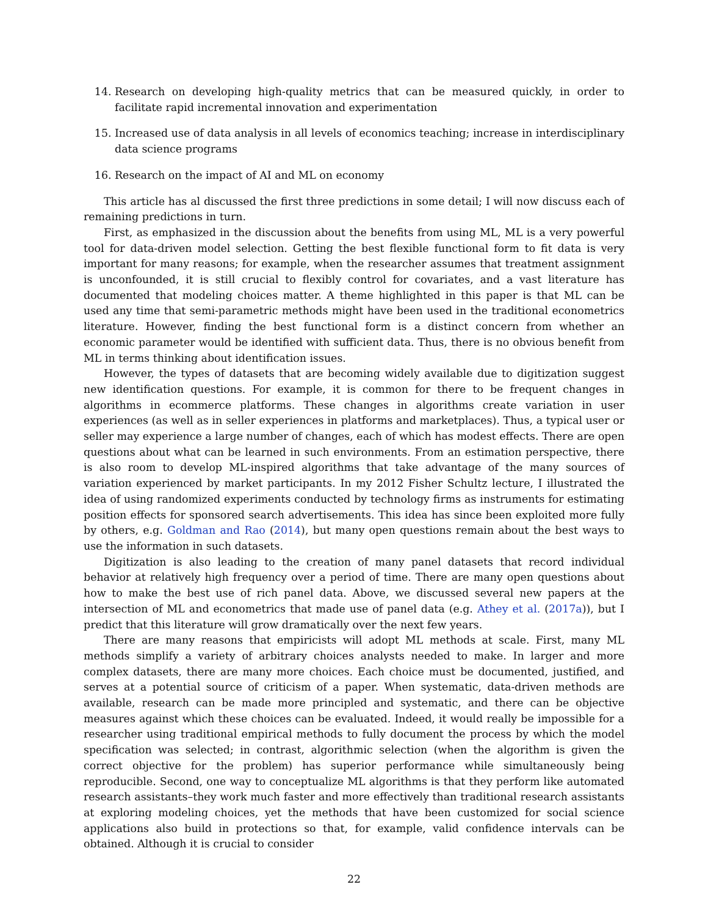14. Research on developing high-quality metrics that can be measured quickly, in order to facilitate rapid incremental innovation and experimentation
15. Increased use of data analysis in all levels of economics teaching; increase in interdisciplinary data science programs
16. Research on the impact of AI and ML on economy
This article has al discussed the first three predictions in some detail; I will now discuss each of remaining predictions in turn.
First, as emphasized in the discussion about the benefits from using ML, ML is a very powerful tool for data-driven model selection. Getting the best flexible functional form to fit data is very important for many reasons; for example, when the researcher assumes that treatment assignment is unconfounded, it is still crucial to flexibly control for covariates, and a vast literature has documented that modeling choices matter. A theme highlighted in this paper is that ML can be used any time that semi-parametric methods might have been used in the traditional econometrics literature. However, finding the best functional form is a distinct concern from whether an economic parameter would be identified with sufficient data. Thus, there is no obvious benefit from ML in terms thinking about identification issues.
However, the types of datasets that are becoming widely available due to digitization suggest new identification questions. For example, it is common for there to be frequent changes in algorithms in ecommerce platforms. These changes in algorithms create variation in user experiences (as well as in seller experiences in platforms and marketplaces). Thus, a typical user or seller may experience a large number of changes, each of which has modest effects. There are open questions about what can be learned in such environments. From an estimation perspective, there is also room to develop ML-inspired algorithms that take advantage of the many sources of variation experienced by market participants. In my 2012 Fisher Schultz lecture, I illustrated the idea of using randomized experiments conducted by technology firms as instruments for estimating position effects for sponsored search advertisements. This idea has since been exploited more fully by others, e.g. Goldman and Rao (2014), but many open questions remain about the best ways to use the information in such datasets.
Digitization is also leading to the creation of many panel datasets that record individual behavior at relatively high frequency over a period of time. There are many open questions about how to make the best use of rich panel data. Above, we discussed several new papers at the intersection of ML and econometrics that made use of panel data (e.g. Athey et al. (2017a)), but I predict that this literature will grow dramatically over the next few years.
There are many reasons that empiricists will adopt ML methods at scale. First, many ML methods simplify a variety of arbitrary choices analysts needed to make. In larger and more complex datasets, there are many more choices. Each choice must be documented, justified, and serves at a potential source of criticism of a paper. When systematic, data-driven methods are available, research can be made more principled and systematic, and there can be objective measures against which these choices can be evaluated. Indeed, it would really be impossible for a researcher using traditional empirical methods to fully document the process by which the model specification was selected; in contrast, algorithmic selection (when the algorithm is given the correct objective for the problem) has superior performance while simultaneously being reproducible. Second, one way to conceptualize ML algorithms is that they perform like automated research assistants–they work much faster and more effectively than traditional research assistants at exploring modeling choices, yet the methods that have been customized for social science applications also build in protections so that, for example, valid confidence intervals can be obtained. Although it is crucial to consider
22